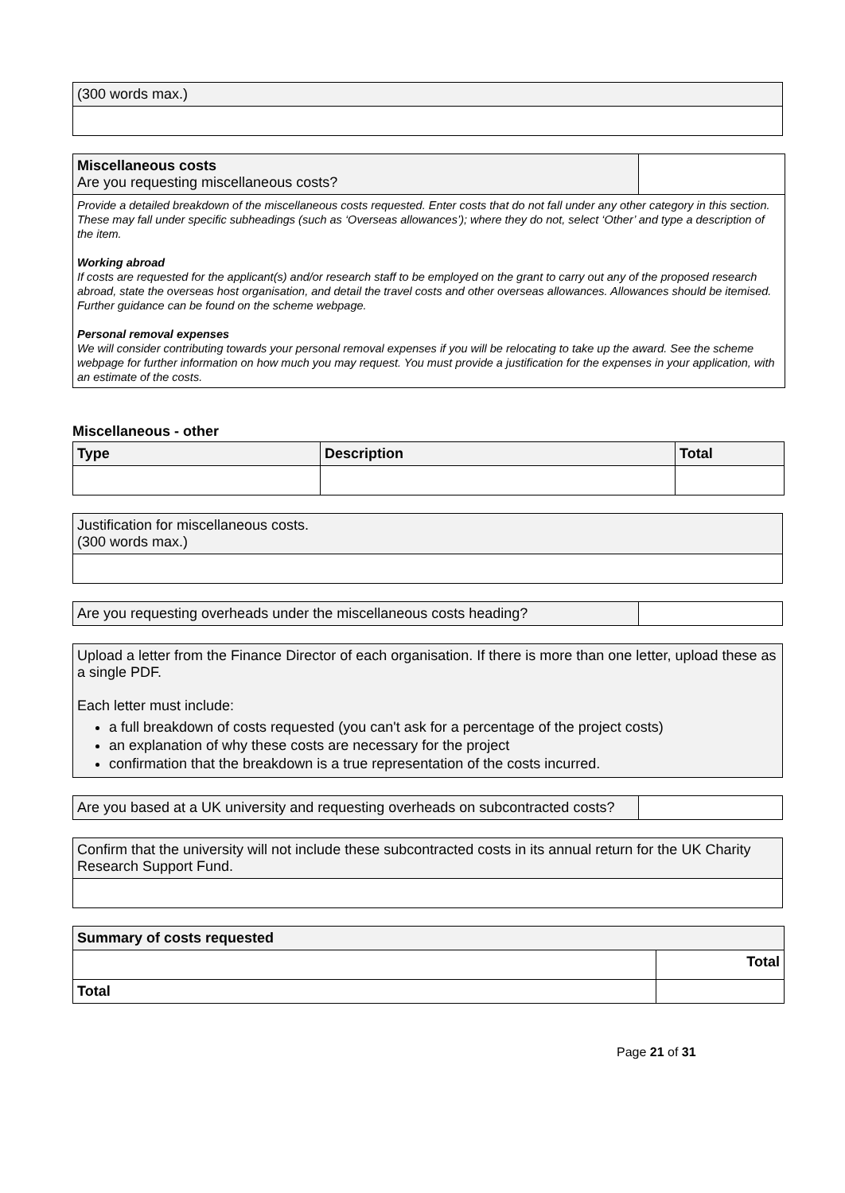| (300 words max.) |
| Miscellaneous costs Are you requesting miscellaneous costs? | |
| Provide a detailed breakdown of the miscellaneous costs requested. Enter costs that do not fall under any other category in this section. These may fall under specific subheadings (such as ‘Overseas allowances’); where they do not, select ‘Other’ and type a description of the item. Working abroad If costs are requested for the applicant(s) and/or research staff to be employed on the grant to carry out any of the proposed research abroad, state the overseas host organisation, and detail the travel costs and other overseas allowances. Allowances should be itemised. Further guidance can be found on the scheme webpage. Personal removal expenses We will consider contributing towards your personal removal expenses if you will be relocating to take up the award. See the scheme webpage for further information on how much you may request. You must provide a justification for the expenses in your application, with an estimate of the costs. | |
Miscellaneous - other
| Type | Description | Total |
| --- | --- | --- |
| Justification for miscellaneous costs. (300 words max.) |
| Are you requesting overheads under the miscellaneous costs heading? | |
| Upload a letter from the Finance Director of each organisation. If there is more than one letter, upload these as a single PDF. Each letter must include: a full breakdown of costs requested (you can't ask for a percentage of the project costs) an explanation of why these costs are necessary for the project confirmation that the breakdown is a true representation of the costs incurred. |
| Are you based at a UK university and requesting overheads on subcontracted costs? | |
| Confirm that the university will not include these subcontracted costs in its annual return for the UK Charity Research Support Fund. |
| Summary of costs requested | |
| --- | --- |
| | Total |
| Total | |
Page 21 of 31